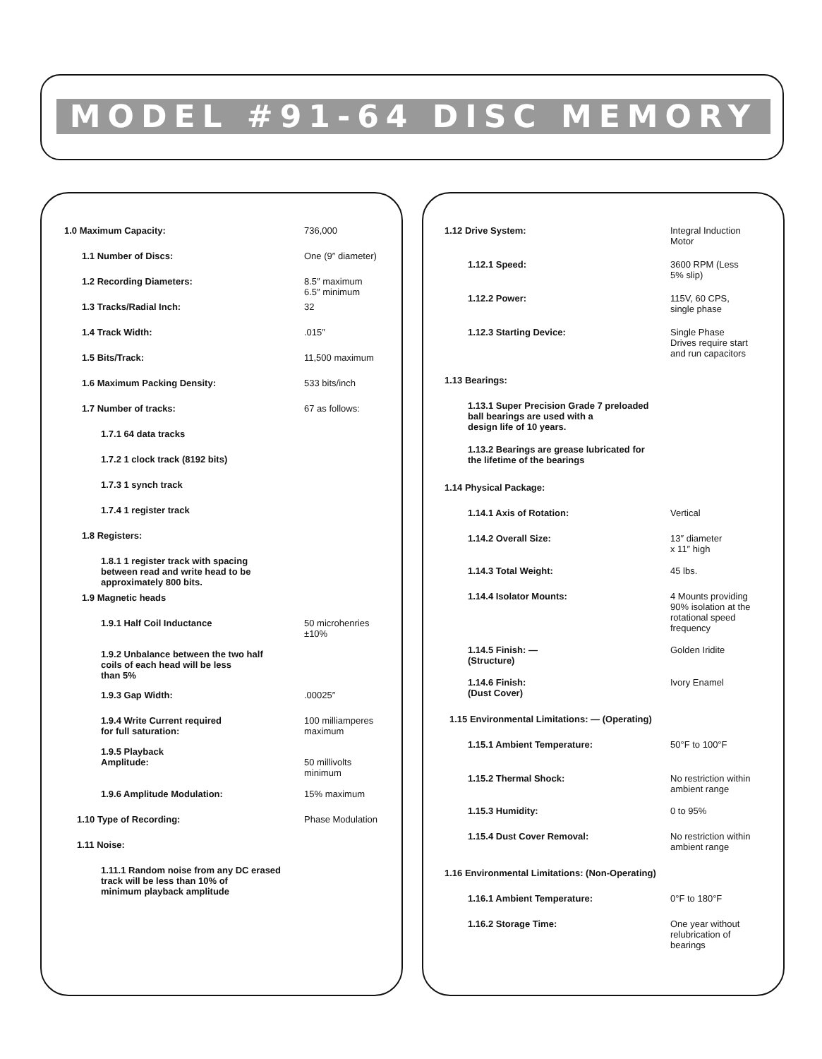MODEL #91-64 DISC MEMORY
| 1.0 Maximum Capacity: | 736,000 |
| 1.1 Number of Discs: | One (9″ diameter) |
| 1.2 Recording Diameters: | 8.5″ maximum 6.5″ minimum |
| 1.3 Tracks/Radial Inch: | 32 |
| 1.4 Track Width: | .015″ |
| 1.5 Bits/Track: | 11,500 maximum |
| 1.6 Maximum Packing Density: | 533 bits/inch |
| 1.7 Number of tracks: | 67 as follows: |
| 1.7.1 64 data tracks | |
| 1.7.2 1 clock track (8192 bits) | |
| 1.7.3 1 synch track | |
| 1.7.4 1 register track | |
| 1.8 Registers: | |
| 1.8.1 1 register track with spacing between read and write head to be approximately 800 bits. | |
| 1.9 Magnetic heads | |
| 1.9.1 Half Coil Inductance | 50 microhenries ±10% |
| 1.9.2 Unbalance between the two half coils of each head will be less than 5% | |
| 1.9.3 Gap Width: | .00025″ |
| 1.9.4 Write Current required for full saturation: | 100 milliamperes maximum |
| 1.9.5 Playback Amplitude: | 50 millivolts minimum |
| 1.9.6 Amplitude Modulation: | 15% maximum |
| 1.10 Type of Recording: | Phase Modulation |
| 1.11 Noise: | |
| 1.11.1 Random noise from any DC erased track will be less than 10% of minimum playback amplitude | |
| 1.12 Drive System: | Integral Induction Motor |
| 1.12.1 Speed: | 3600 RPM (Less 5% slip) |
| 1.12.2 Power: | 115V, 60 CPS, single phase |
| 1.12.3 Starting Device: | Single Phase Drives require start and run capacitors |
| 1.13 Bearings: | |
| 1.13.1 Super Precision Grade 7 preloaded ball bearings are used with a design life of 10 years. | |
| 1.13.2 Bearings are grease lubricated for the lifetime of the bearings | |
| 1.14 Physical Package: | |
| 1.14.1 Axis of Rotation: | Vertical |
| 1.14.2 Overall Size: | 13″ diameter x 11″ high |
| 1.14.3 Total Weight: | 45 lbs. |
| 1.14.4 Isolator Mounts: | 4 Mounts providing 90% isolation at the rotational speed frequency |
| 1.14.5 Finish: — (Structure) | Golden Iridite |
| 1.14.6 Finish: (Dust Cover) | Ivory Enamel |
| 1.15 Environmental Limitations: — (Operating) | |
| 1.15.1 Ambient Temperature: | 50°F to 100°F |
| 1.15.2 Thermal Shock: | No restriction within ambient range |
| 1.15.3 Humidity: | 0 to 95% |
| 1.15.4 Dust Cover Removal: | No restriction within ambient range |
| 1.16 Environmental Limitations: (Non-Operating) | |
| 1.16.1 Ambient Temperature: | 0°F to 180°F |
| 1.16.2 Storage Time: | One year without relubrication of bearings |